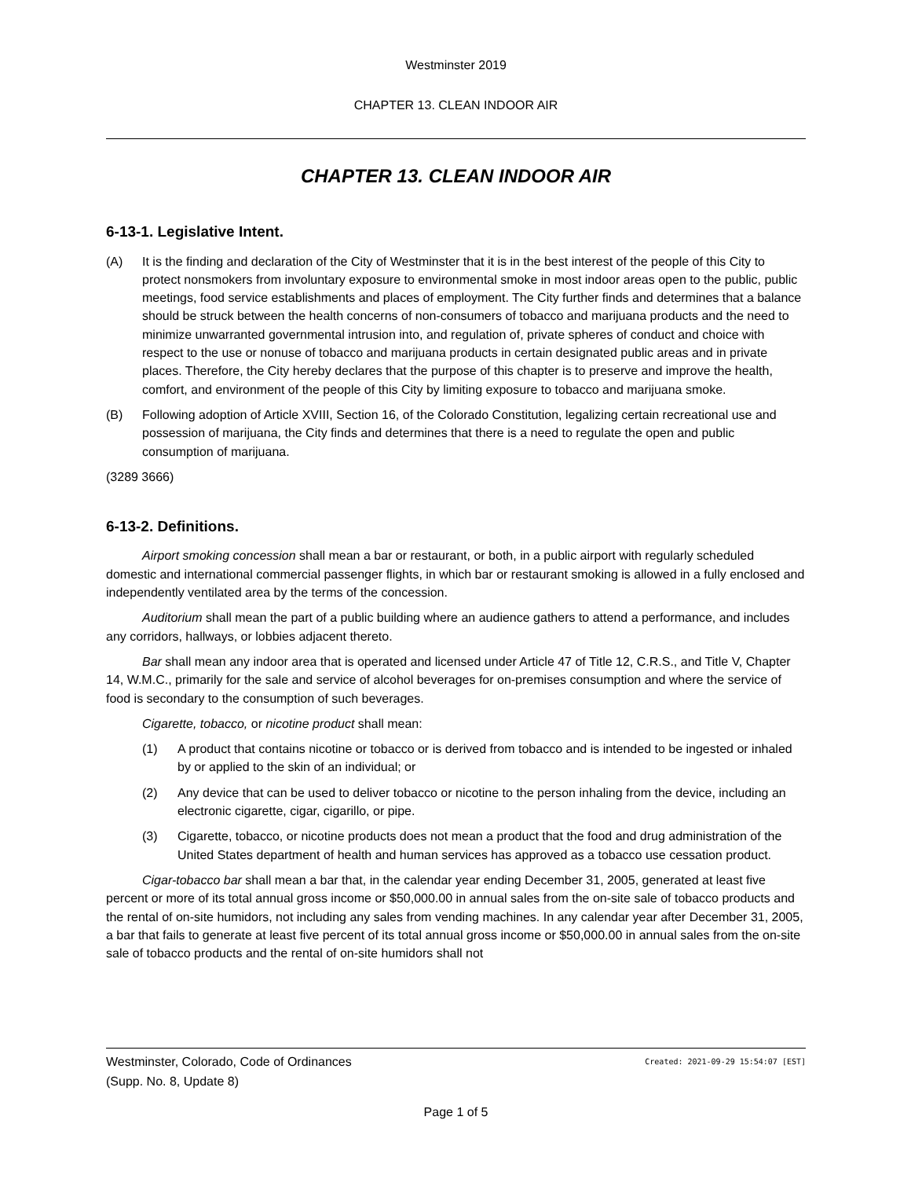Westminster 2019
CHAPTER 13. CLEAN INDOOR AIR
CHAPTER 13. CLEAN INDOOR AIR
6-13-1. Legislative Intent.
(A) It is the finding and declaration of the City of Westminster that it is in the best interest of the people of this City to protect nonsmokers from involuntary exposure to environmental smoke in most indoor areas open to the public, public meetings, food service establishments and places of employment. The City further finds and determines that a balance should be struck between the health concerns of non-consumers of tobacco and marijuana products and the need to minimize unwarranted governmental intrusion into, and regulation of, private spheres of conduct and choice with respect to the use or nonuse of tobacco and marijuana products in certain designated public areas and in private places. Therefore, the City hereby declares that the purpose of this chapter is to preserve and improve the health, comfort, and environment of the people of this City by limiting exposure to tobacco and marijuana smoke.
(B) Following adoption of Article XVIII, Section 16, of the Colorado Constitution, legalizing certain recreational use and possession of marijuana, the City finds and determines that there is a need to regulate the open and public consumption of marijuana.
(3289 3666)
6-13-2. Definitions.
Airport smoking concession shall mean a bar or restaurant, or both, in a public airport with regularly scheduled domestic and international commercial passenger flights, in which bar or restaurant smoking is allowed in a fully enclosed and independently ventilated area by the terms of the concession.
Auditorium shall mean the part of a public building where an audience gathers to attend a performance, and includes any corridors, hallways, or lobbies adjacent thereto.
Bar shall mean any indoor area that is operated and licensed under Article 47 of Title 12, C.R.S., and Title V, Chapter 14, W.M.C., primarily for the sale and service of alcohol beverages for on-premises consumption and where the service of food is secondary to the consumption of such beverages.
Cigarette, tobacco, or nicotine product shall mean:
(1) A product that contains nicotine or tobacco or is derived from tobacco and is intended to be ingested or inhaled by or applied to the skin of an individual; or
(2) Any device that can be used to deliver tobacco or nicotine to the person inhaling from the device, including an electronic cigarette, cigar, cigarillo, or pipe.
(3) Cigarette, tobacco, or nicotine products does not mean a product that the food and drug administration of the United States department of health and human services has approved as a tobacco use cessation product.
Cigar-tobacco bar shall mean a bar that, in the calendar year ending December 31, 2005, generated at least five percent or more of its total annual gross income or $50,000.00 in annual sales from the on-site sale of tobacco products and the rental of on-site humidors, not including any sales from vending machines. In any calendar year after December 31, 2005, a bar that fails to generate at least five percent of its total annual gross income or $50,000.00 in annual sales from the on-site sale of tobacco products and the rental of on-site humidors shall not
Westminster, Colorado, Code of Ordinances Created: 2021-09-29 15:54:07 [EST]
(Supp. No. 8, Update 8)
Page 1 of 5